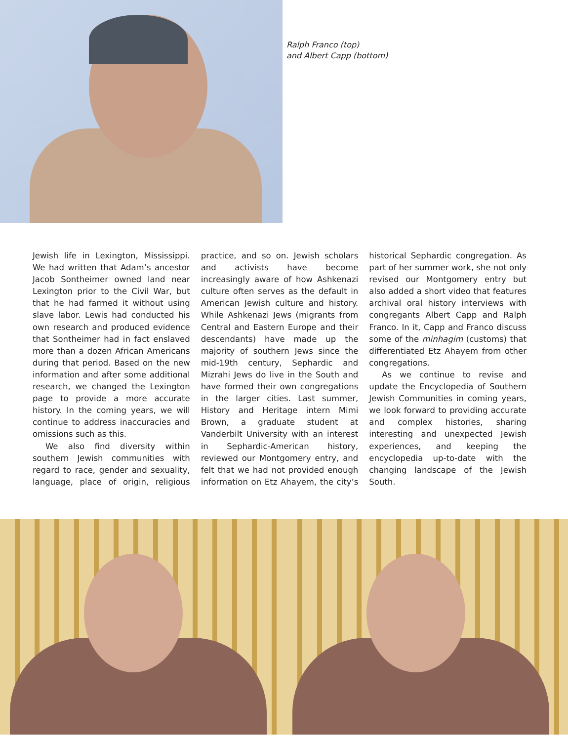Ralph Franco (top)
and Albert Capp (bottom)
Jewish life in Lexington, Mississippi. We had written that Adam’s ancestor Jacob Sontheimer owned land near Lexington prior to the Civil War, but that he had farmed it without using slave labor. Lewis had conducted his own research and produced evidence that Sontheimer had in fact enslaved more than a dozen African Americans during that period. Based on the new information and after some additional research, we changed the Lexington page to provide a more accurate history. In the coming years, we will continue to address inaccuracies and omissions such as this.
We also find diversity within southern Jewish communities with regard to race, gender and sexuality, language, place of origin, religious practice, and so on. Jewish scholars and activists have become increasingly aware of how Ashkenazi culture often serves as the default in American Jewish culture and history. While Ashkenazi Jews (migrants from Central and Eastern Europe and their descendants) have made up the majority of southern Jews since the mid-19th century, Sephardic and Mizrahi Jews do live in the South and have formed their own congregations in the larger cities. Last summer, History and Heritage intern Mimi Brown, a graduate student at Vanderbilt University with an interest in Sephardic-American history, reviewed our Montgomery entry, and felt that we had not provided enough information on Etz Ahayem, the city’s historical Sephardic congregation. As part of her summer work, she not only revised our Montgomery entry but also added a short video that features archival oral history interviews with congregants Albert Capp and Ralph Franco. In it, Capp and Franco discuss some of the minhagim (customs) that differentiated Etz Ahayem from other congregations.
As we continue to revise and update the Encyclopedia of Southern Jewish Communities in coming years, we look forward to providing accurate and complex histories, sharing interesting and unexpected Jewish experiences, and keeping the encyclopedia up-to-date with the changing landscape of the Jewish South.